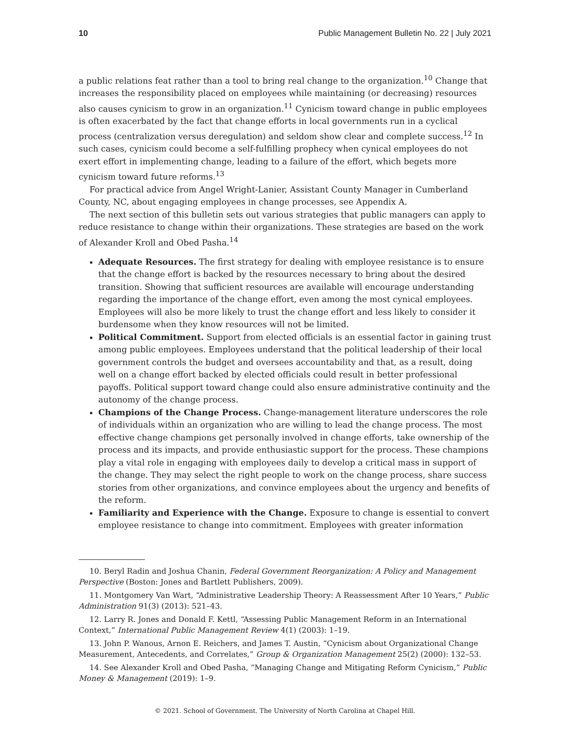10 Public Management Bulletin No. 22 | July 2021
a public relations feat rather than a tool to bring real change to the organization.<sup>10</sup> Change that increases the responsibility placed on employees while maintaining (or decreasing) resources also causes cynicism to grow in an organization.<sup>11</sup> Cynicism toward change in public employees is often exacerbated by the fact that change efforts in local governments run in a cyclical process (centralization versus deregulation) and seldom show clear and complete success.<sup>12</sup> In such cases, cynicism could become a self-fulfilling prophecy when cynical employees do not exert effort in implementing change, leading to a failure of the effort, which begets more cynicism toward future reforms.<sup>13</sup>
For practical advice from Angel Wright-Lanier, Assistant County Manager in Cumberland County, NC, about engaging employees in change processes, see Appendix A.
The next section of this bulletin sets out various strategies that public managers can apply to reduce resistance to change within their organizations. These strategies are based on the work of Alexander Kroll and Obed Pasha.<sup>14</sup>
Adequate Resources. The first strategy for dealing with employee resistance is to ensure that the change effort is backed by the resources necessary to bring about the desired transition. Showing that sufficient resources are available will encourage understanding regarding the importance of the change effort, even among the most cynical employees. Employees will also be more likely to trust the change effort and less likely to consider it burdensome when they know resources will not be limited.
Political Commitment. Support from elected officials is an essential factor in gaining trust among public employees. Employees understand that the political leadership of their local government controls the budget and oversees accountability and that, as a result, doing well on a change effort backed by elected officials could result in better professional payoffs. Political support toward change could also ensure administrative continuity and the autonomy of the change process.
Champions of the Change Process. Change-management literature underscores the role of individuals within an organization who are willing to lead the change process. The most effective change champions get personally involved in change efforts, take ownership of the process and its impacts, and provide enthusiastic support for the process. These champions play a vital role in engaging with employees daily to develop a critical mass in support of the change. They may select the right people to work on the change process, share success stories from other organizations, and convince employees about the urgency and benefits of the reform.
Familiarity and Experience with the Change. Exposure to change is essential to convert employee resistance to change into commitment. Employees with greater information
10. Beryl Radin and Joshua Chanin, Federal Government Reorganization: A Policy and Management Perspective (Boston: Jones and Bartlett Publishers, 2009).
11. Montgomery Van Wart, “Administrative Leadership Theory: A Reassessment After 10 Years,” Public Administration 91(3) (2013): 521–43.
12. Larry R. Jones and Donald F. Kettl, “Assessing Public Management Reform in an International Context,” International Public Management Review 4(1) (2003): 1–19.
13. John P. Wanous, Arnon E. Reichers, and James T. Austin, “Cynicism about Organizational Change Measurement, Antecedents, and Correlates,” Group & Organization Management 25(2) (2000): 132–53.
14. See Alexander Kroll and Obed Pasha, “Managing Change and Mitigating Reform Cynicism,” Public Money & Management (2019): 1–9.
© 2021. School of Government. The University of North Carolina at Chapel Hill.